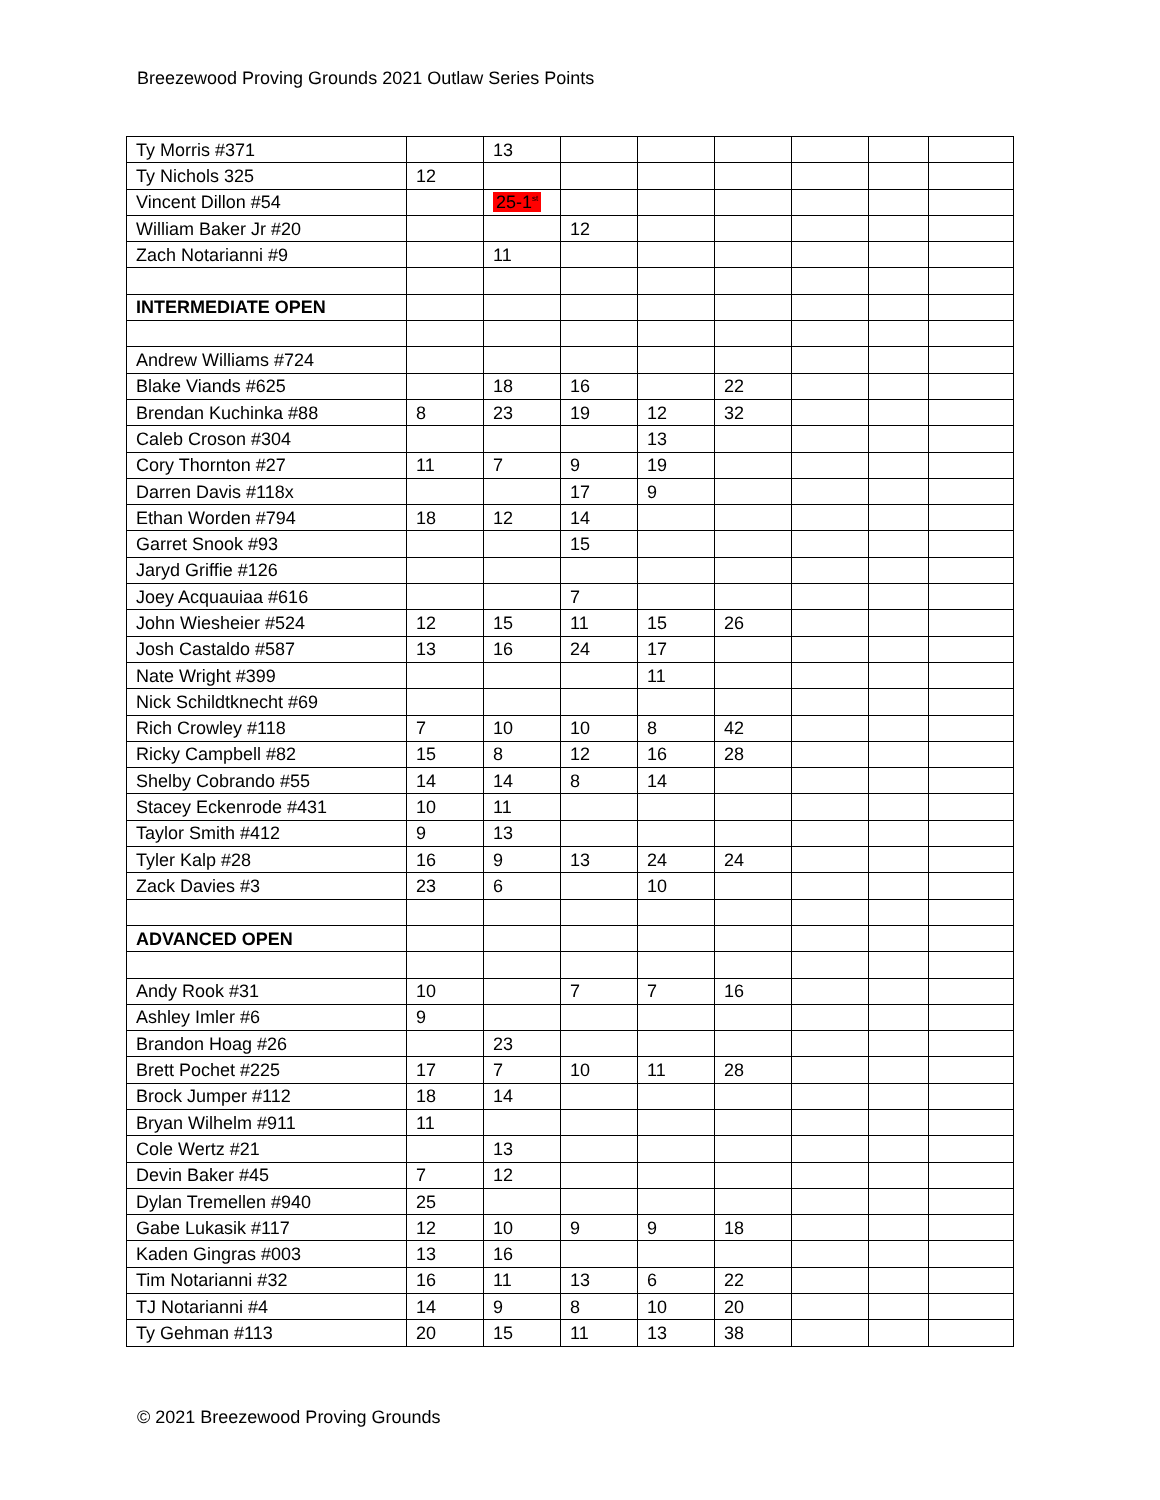Breezewood Proving Grounds 2021 Outlaw Series Points
| Ty Morris #371 | | 13 | | | | | | |
| Ty Nichols 325 | 12 | | | | | | | |
| Vincent Dillon #54 | | 25-1<sup>st</sup> | | | | | | |
| William Baker Jr #20 | | | 12 | | | | | |
| Zach Notarianni #9 | | 11 | | | | | | |
| INTERMEDIATE OPEN | | | | | | | | |
| Andrew Williams #724 | | | | | | | | |
| Blake Viands #625 | | 18 | 16 | | 22 | | | |
| Brendan Kuchinka #88 | 8 | 23 | 19 | 12 | 32 | | | |
| Caleb Croson #304 | | | | 13 | | | | |
| Cory Thornton #27 | 11 | 7 | 9 | 19 | | | | |
| Darren Davis #118x | | | 17 | 9 | | | | |
| Ethan Worden #794 | 18 | 12 | 14 | | | | | |
| Garret Snook #93 | | | 15 | | | | | |
| Jaryd Griffie #126 | | | | | | | | |
| Joey Acquauiaa #616 | | | 7 | | | | | |
| John Wiesheier #524 | 12 | 15 | 11 | 15 | 26 | | | |
| Josh Castaldo #587 | 13 | 16 | 24 | 17 | | | | |
| Nate Wright #399 | | | | 11 | | | | |
| Nick Schildtknecht #69 | | | | | | | | |
| Rich Crowley #118 | 7 | 10 | 10 | 8 | 42 | | | |
| Ricky Campbell #82 | 15 | 8 | 12 | 16 | 28 | | | |
| Shelby Cobrando #55 | 14 | 14 | 8 | 14 | | | | |
| Stacey Eckenrode #431 | 10 | 11 | | | | | | |
| Taylor Smith #412 | 9 | 13 | | | | | | |
| Tyler Kalp #28 | 16 | 9 | 13 | 24 | 24 | | | |
| Zack Davies #3 | 23 | 6 | | 10 | | | | |
| ADVANCED OPEN | | | | | | | | |
| Andy Rook #31 | 10 | | 7 | 7 | 16 | | | |
| Ashley Imler #6 | 9 | | | | | | | |
| Brandon Hoag #26 | | 23 | | | | | | |
| Brett Pochet #225 | 17 | 7 | 10 | 11 | 28 | | | |
| Brock Jumper #112 | 18 | 14 | | | | | | |
| Bryan Wilhelm #911 | 11 | | | | | | | |
| Cole Wertz #21 | | 13 | | | | | | |
| Devin Baker #45 | 7 | 12 | | | | | | |
| Dylan Tremellen #940 | 25 | | | | | | | |
| Gabe Lukasik #117 | 12 | 10 | 9 | 9 | 18 | | | |
| Kaden Gingras #003 | 13 | 16 | | | | | | |
| Tim Notarianni #32 | 16 | 11 | 13 | 6 | 22 | | | |
| TJ Notarianni #4 | 14 | 9 | 8 | 10 | 20 | | | |
| Ty Gehman #113 | 20 | 15 | 11 | 13 | 38 | | | |
© 2021 Breezewood Proving Grounds